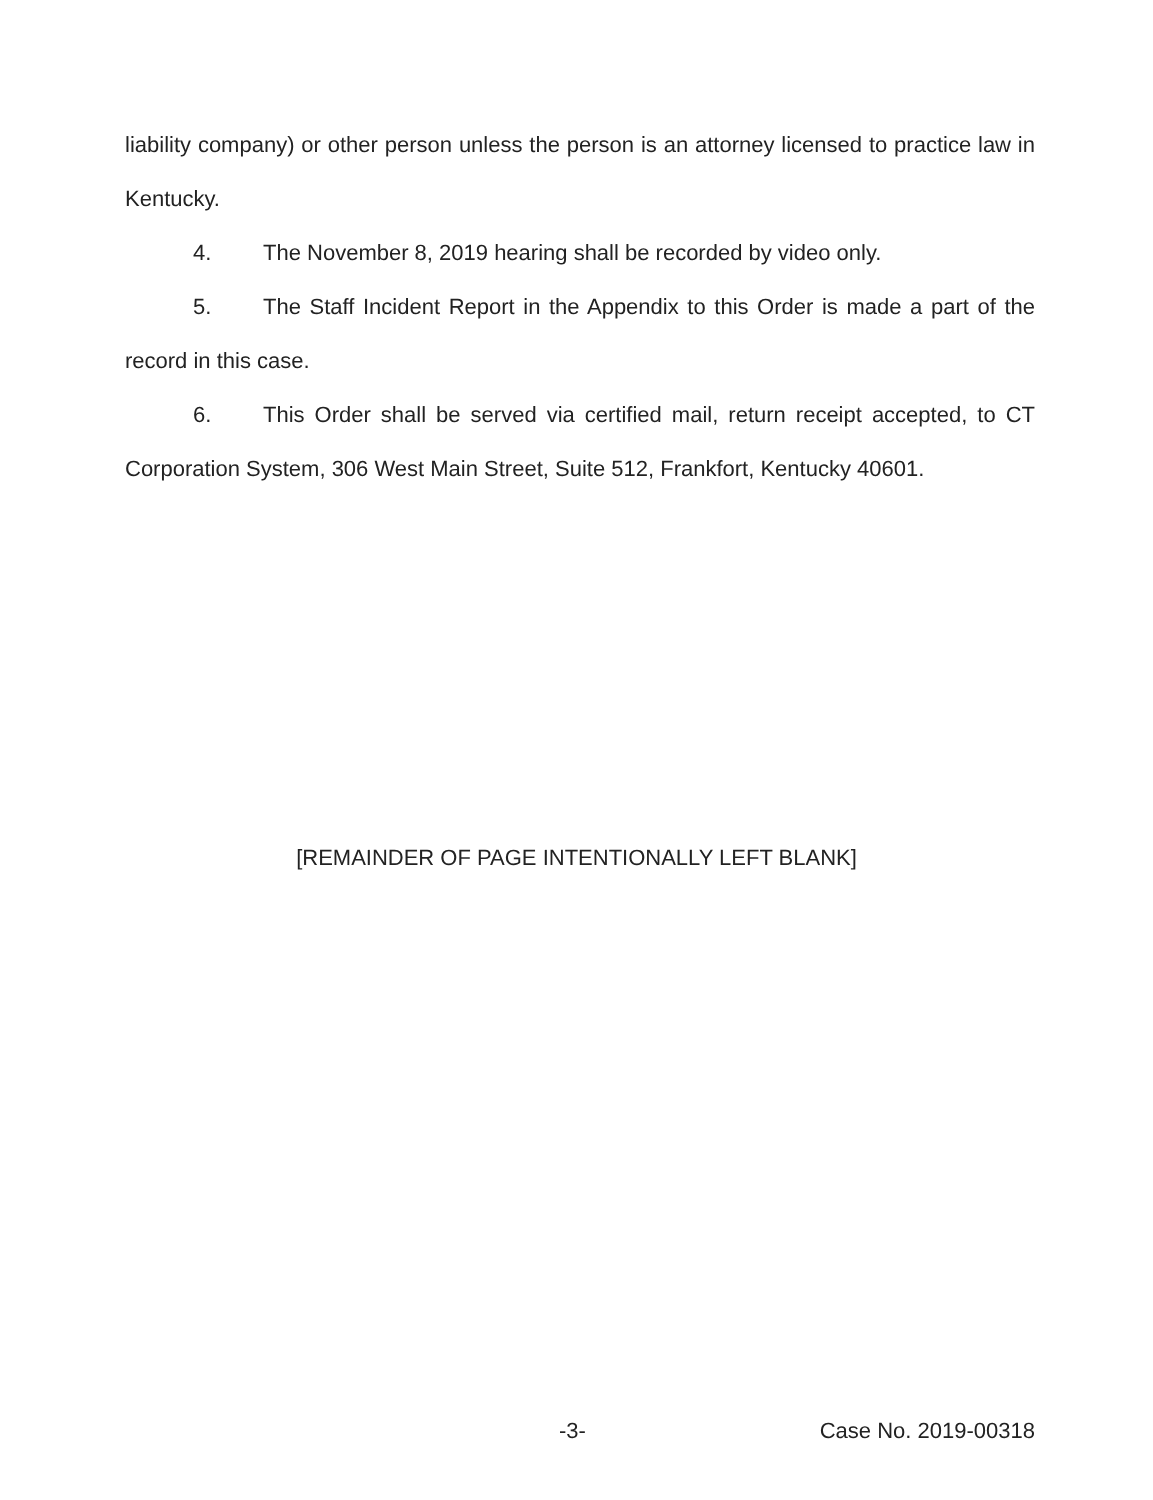liability company) or other person unless the person is an attorney licensed to practice law in Kentucky.
4. The November 8, 2019 hearing shall be recorded by video only.
5. The Staff Incident Report in the Appendix to this Order is made a part of the record in this case.
6. This Order shall be served via certified mail, return receipt accepted, to CT Corporation System, 306 West Main Street, Suite 512, Frankfort, Kentucky 40601.
[REMAINDER OF PAGE INTENTIONALLY LEFT BLANK]
-3- Case No. 2019-00318